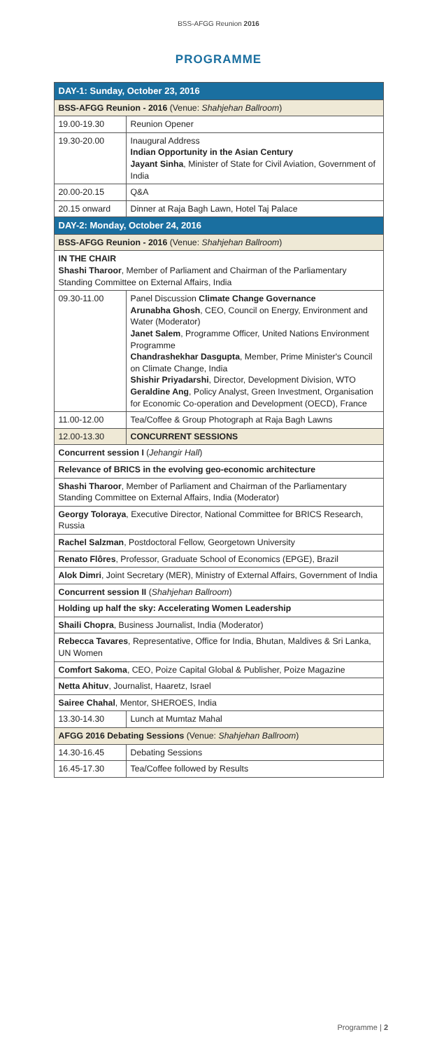BSS-AFGG Reunion 2016
PROGRAMME
| DAY-1: Sunday, October 23, 2016 | |
| --- | --- |
| BSS-AFGG Reunion - 2016 (Venue: Shahjehan Ballroom ) | |
| 19.00-19.30 | Reunion Opener |
| 19.30-20.00 | Inaugural Address Indian Opportunity in the Asian Century Jayant Sinha , Minister of State for Civil Aviation, Government of India |
| 20.00-20.15 | Q&A |
| 20.15 onward | Dinner at Raja Bagh Lawn, Hotel Taj Palace |
| DAY-2: Monday, October 24, 2016 | |
| BSS-AFGG Reunion - 2016 (Venue: Shahjehan Ballroom ) | |
| IN THE CHAIR Shashi Tharoor , Member of Parliament and Chairman of the Parliamentary Standing Committee on External Affairs, India | |
| 09.30-11.00 | Panel Discussion Climate Change Governance Arunabha Ghosh , CEO, Council on Energy, Environment and Water (Moderator) Janet Salem , Programme Officer, United Nations Environment Programme Chandrashekhar Dasgupta , Member, Prime Minister's Council on Climate Change, India Shishir Priyadarshi , Director, Development Division, WTO Geraldine Ang , Policy Analyst, Green Investment, Organisation for Economic Co-operation and Development (OECD), France |
| 11.00-12.00 | Tea/Coffee & Group Photograph at Raja Bagh Lawns |
| 12.00-13.30 | CONCURRENT SESSIONS |
| Concurrent session I ( Jehangir Hall ) | |
| Relevance of BRICS in the evolving geo-economic architecture | |
| Shashi Tharoor , Member of Parliament and Chairman of the Parliamentary Standing Committee on External Affairs, India (Moderator) | |
| Georgy Toloraya , Executive Director, National Committee for BRICS Research, Russia | |
| Rachel Salzman , Postdoctoral Fellow, Georgetown University | |
| Renato Flôres , Professor, Graduate School of Economics (EPGE), Brazil | |
| Alok Dimri , Joint Secretary (MER), Ministry of External Affairs, Government of India | |
| Concurrent session II ( Shahjehan Ballroom ) | |
| Holding up half the sky: Accelerating Women Leadership | |
| Shaili Chopra , Business Journalist, India (Moderator) | |
| Rebecca Tavares , Representative, Office for India, Bhutan, Maldives & Sri Lanka, UN Women | |
| Comfort Sakoma , CEO, Poize Capital Global & Publisher, Poize Magazine | |
| Netta Ahituv , Journalist, Haaretz, Israel | |
| Sairee Chahal , Mentor, SHEROES, India | |
| 13.30-14.30 | Lunch at Mumtaz Mahal |
| AFGG 2016 Debating Sessions (Venue: Shahjehan Ballroom ) | |
| 14.30-16.45 | Debating Sessions |
| 16.45-17.30 | Tea/Coffee followed by Results |
Programme | 2